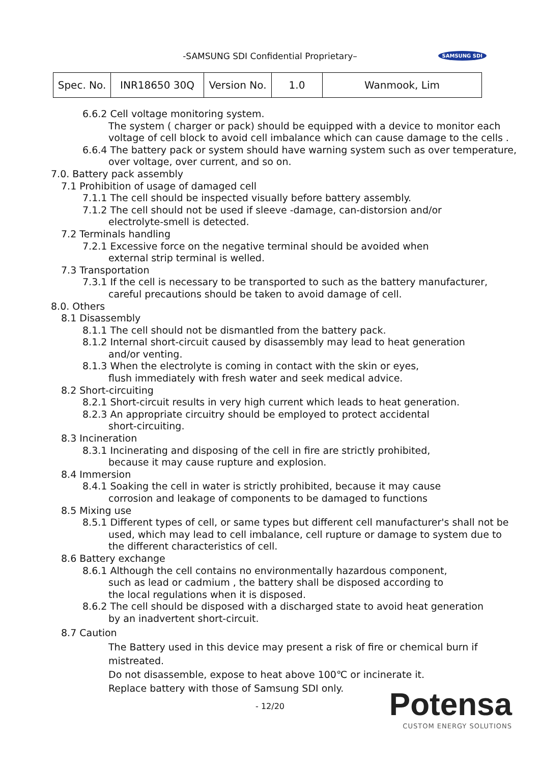-SAMSUNG SDI Confidential Proprietary– SAMSUNG SDI
| Spec. No. | INR18650 30Q | Version No. | 1.0 | Wanmook, Lim |
6.6.2 Cell voltage monitoring system.
The system ( charger or pack) should be equipped with a device to monitor each
voltage of cell block to avoid cell imbalance which can cause damage to the cells .
6.6.4 The battery pack or system should have warning system such as over temperature,
over voltage, over current, and so on.
7.0. Battery pack assembly
7.1 Prohibition of usage of damaged cell
7.1.1 The cell should be inspected visually before battery assembly.
7.1.2 The cell should not be used if sleeve -damage, can-distorsion and/or
electrolyte-smell is detected.
7.2 Terminals handling
7.2.1 Excessive force on the negative terminal should be avoided when
external strip terminal is welled.
7.3 Transportation
7.3.1 If the cell is necessary to be transported to such as the battery manufacturer,
careful precautions should be taken to avoid damage of cell.
8.0. Others
8.1 Disassembly
8.1.1 The cell should not be dismantled from the battery pack.
8.1.2 Internal short-circuit caused by disassembly may lead to heat generation
and/or venting.
8.1.3 When the electrolyte is coming in contact with the skin or eyes,
flush immediately with fresh water and seek medical advice.
8.2 Short-circuiting
8.2.1 Short-circuit results in very high current which leads to heat generation.
8.2.3 An appropriate circuitry should be employed to protect accidental
short-circuiting.
8.3 Incineration
8.3.1 Incinerating and disposing of the cell in fire are strictly prohibited,
because it may cause rupture and explosion.
8.4 Immersion
8.4.1 Soaking the cell in water is strictly prohibited, because it may cause
corrosion and leakage of components to be damaged to functions
8.5 Mixing use
8.5.1 Different types of cell, or same types but different cell manufacturer's shall not be
used, which may lead to cell imbalance, cell rupture or damage to system due to
the different characteristics of cell.
8.6 Battery exchange
8.6.1 Although the cell contains no environmentally hazardous component,
such as lead or cadmium , the battery shall be disposed according to
the local regulations when it is disposed.
8.6.2 The cell should be disposed with a discharged state to avoid heat generation
by an inadvertent short-circuit.
8.7 Caution
The Battery used in this device may present a risk of fire or chemical burn if
mistreated.
Do not disassemble, expose to heat above 100℃ or incinerate it.
Replace battery with those of Samsung SDI only.
- 12/20
Potensa
CUSTOM ENERGY SOLUTIONS